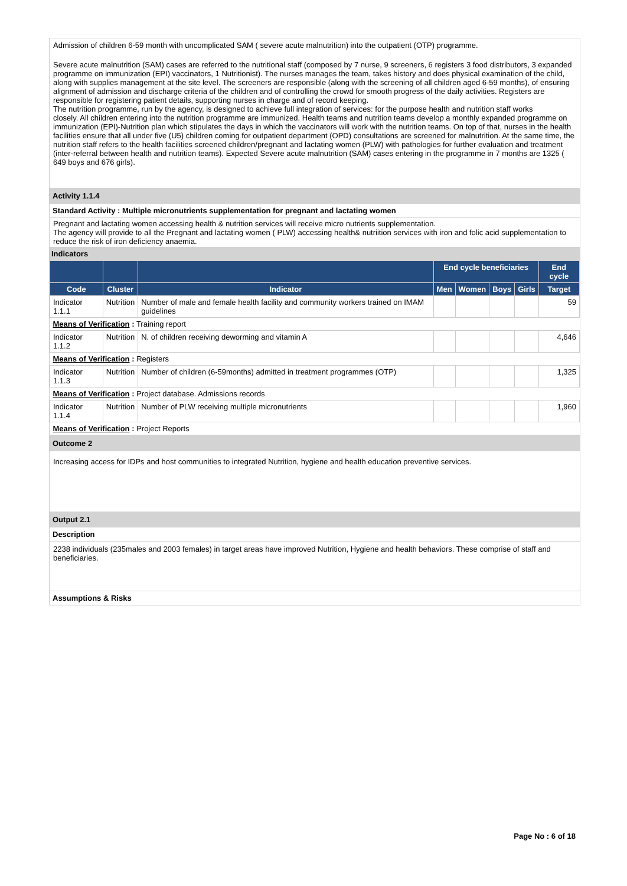Admission of children 6-59 month with uncomplicated SAM ( severe acute malnutrition) into the outpatient (OTP) programme.
Severe acute malnutrition (SAM) cases are referred to the nutritional staff (composed by 7 nurse, 9 screeners, 6 registers 3 food distributors, 3 expanded programme on immunization (EPI) vaccinators, 1 Nutritionist). The nurses manages the team, takes history and does physical examination of the child, along with supplies management at the site level. The screeners are responsible (along with the screening of all children aged 6-59 months), of ensuring alignment of admission and discharge criteria of the children and of controlling the crowd for smooth progress of the daily activities. Registers are responsible for registering patient details, supporting nurses in charge and of record keeping.
The nutrition programme, run by the agency, is designed to achieve full integration of services: for the purpose health and nutrition staff works
closely. All children entering into the nutrition programme are immunized. Health teams and nutrition teams develop a monthly expanded programme on immunization (EPI)-Nutrition plan which stipulates the days in which the vaccinators will work with the nutrition teams. On top of that, nurses in the health facilities ensure that all under five (U5) children coming for outpatient department (OPD) consultations are screened for malnutrition. At the same time, the nutrition staff refers to the health facilities screened children/pregnant and lactating women (PLW) with pathologies for further evaluation and treatment (inter-referral between health and nutrition teams). Expected Severe acute malnutrition (SAM) cases entering in the programme in 7 months are 1325 ( 649 boys and 676 girls).
Activity 1.1.4
Standard Activity : Multiple micronutrients supplementation for pregnant and lactating women
Pregnant and lactating women accessing health & nutrition services will receive micro nutrients supplementation.
The agency will provide to all the Pregnant and lactating women ( PLW) accessing health& nutriition services with iron and folic acid supplementation to reduce the risk of iron deficiency anaemia.
Indicators
| | | | End cycle beneficiaries | | | | End cycle |
| --- | --- | --- | --- | --- | --- | --- | --- |
| Code | Cluster | Indicator | Men | Women | Boys | Girls | Target |
| Indicator 1.1.1 | Nutrition | Number of male and female health facility and community workers trained on IMAM guidelines | | | | | 59 |
| Means of Verification : Training report | | | | | | | |
| Indicator 1.1.2 | Nutrition | N. of children receiving deworming and vitamin A | | | | | 4,646 |
| Means of Verification : Registers | | | | | | | |
| Indicator 1.1.3 | Nutrition | Number of children (6-59months) admitted in treatment programmes (OTP) | | | | | 1,325 |
| Means of Verification : Project database. Admissions records | | | | | | | |
| Indicator 1.1.4 | Nutrition | Number of PLW receiving multiple micronutrients | | | | | 1,960 |
| Means of Verification : Project Reports | | | | | | | |
Outcome 2
Increasing access for IDPs and host communities to integrated Nutrition, hygiene and health education preventive services.
Output 2.1
Description
2238 individuals (235males and 2003 females) in target areas have improved Nutrition, Hygiene and health behaviors. These comprise of staff and beneficiaries.
Assumptions & Risks
Page No : 6 of 18